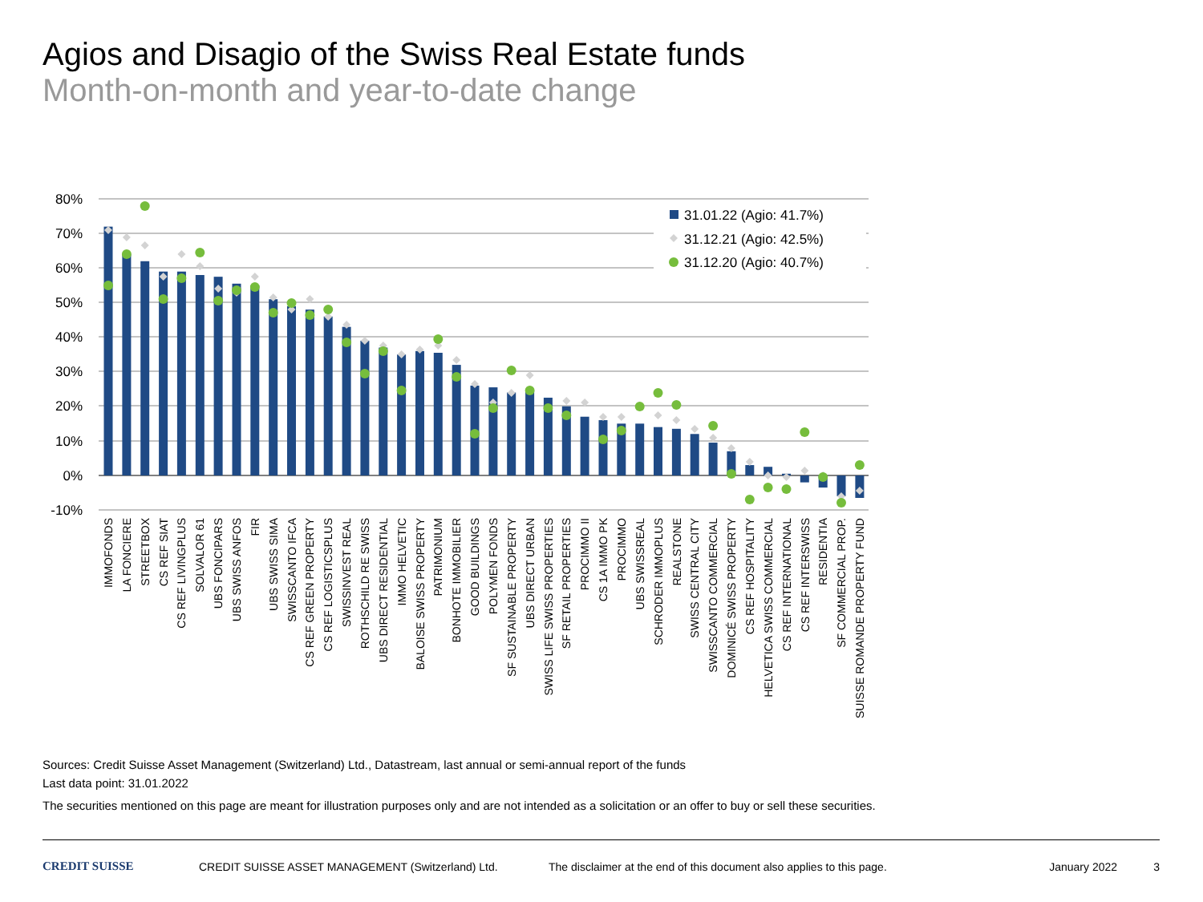Agios and Disagio of the Swiss Real Estate funds
Month-on-month and year-to-date change
80%
70%
60%
50%
40%
30%
20%
10%
0%
-10%
31.01.22 (Agio: 41.7%)
31.12.21 (Agio: 42.5%)
31.12.20 (Agio: 40.7%)
IMMOFONDS
LA FONCIERE
STREETBOX
CS REF SIAT
CS REF LIVINGPLUS
SOLVALOR 61
UBS FONCIPARS
UBS SWISS ANFOS
FIR
UBS SWISS SIMA
SWISSCANTO IFCA
CS REF GREEN PROPERTY
CS REF LOGISTICSPLUS
SWISSINVEST REAL
ROTHSCHILD RE SWISS
UBS DIRECT RESIDENTIAL
IMMO HELVETIC
BALOISE SWISS PROPERTY
PATRIMONIUM
BONHOTE IMMOBILIER
GOOD BUILDINGS
POLYMEN FONDS
SF SUSTAINABLE PROPERTY
UBS DIRECT URBAN
SWISS LIFE SWISS PROPERTIES
SF RETAIL PROPERTIES
PROCIMMO II
CS 1A IMMO PK
PROCIMMO
UBS SWISSREAL
SCHRODER IMMOPLUS
REALSTONE
SWISS CENTRAL CITY
SWISSCANTO COMMERCIAL
DOMINICÉ SWISS PROPERTY
CS REF HOSPITALITY
HELVETICA SWISS COMMERCIAL
CS REF INTERNATIONAL
CS REF INTERSWISS
RESIDENTIA
SF COMMERCIAL PROP.
SUISSE ROMANDE PROPERTY FUND
Sources: Credit Suisse Asset Management (Switzerland) Ltd., Datastream, last annual or semi-annual report of the funds
Last data point: 31.01.2022
The securities mentioned on this page are meant for illustration purposes only and are not intended as a solicitation or an offer to buy or sell these securities.
CREDIT SUISSE CREDIT SUISSE ASSET MANAGEMENT (Switzerland) Ltd.
The disclaimer at the end of this document also applies to this page.
January 2022 3